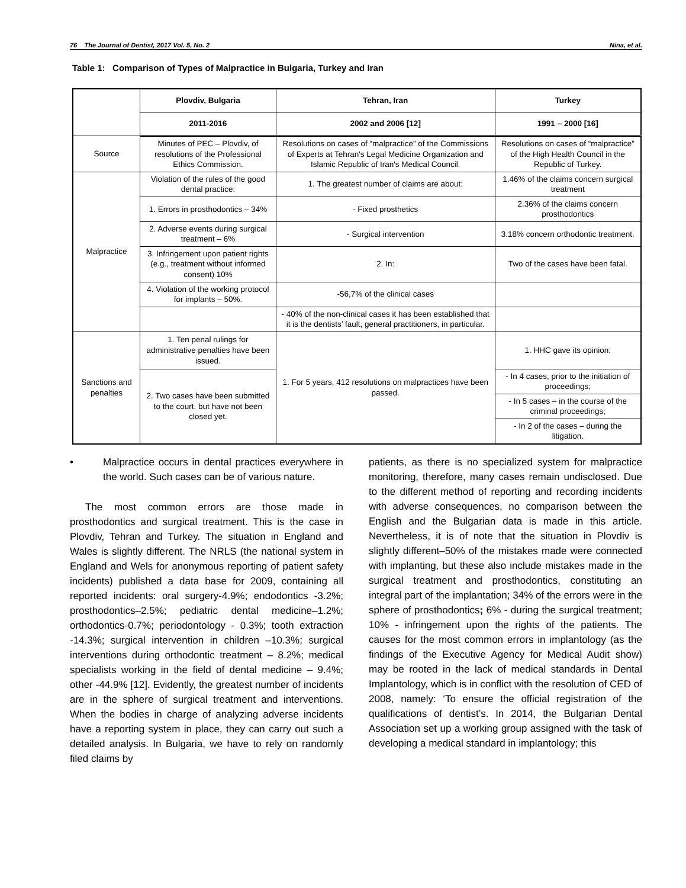76 The Journal of Dentist, 2017 Vol. 5, No. 2 Nina, et al.
Table 1: Comparison of Types of Malpractice in Bulgaria, Turkey and Iran
| | Plovdiv, Bulgaria | Tehran, Iran | Turkey |
| --- | --- | --- | --- |
| | 2011-2016 | 2002 and 2006 [12] | 1991 – 2000 [16] |
| Source | Minutes of PEC – Plovdiv, of resolutions of the Professional Ethics Commission. | Resolutions on cases of “malpractice” of the Commissions of Experts at Tehran's Legal Medicine Organization and Islamic Republic of Iran's Medical Council. | Resolutions on cases of “malpractice” of the High Health Council in the Republic of Turkey. |
| Malpractice | Violation of the rules of the good dental practice: | 1. The greatest number of claims are about: | 1.46% of the claims concern surgical treatment |
| | 1. Errors in prosthodontics – 34% | - Fixed prosthetics | 2.36% of the claims concern prosthodontics |
| | 2. Adverse events during surgical treatment – 6% | - Surgical intervention | 3.18% concern orthodontic treatment. |
| | 3. Infringement upon patient rights (e.g., treatment without informed consent) 10% | 2. In: | Two of the cases have been fatal. |
| | 4. Violation of the working protocol for implants – 50%. | -56,7% of the clinical cases | |
| | | - 40% of the non-clinical cases it has been established that it is the dentists’ fault, general practitioners, in particular. | |
| Sanctions and penalties | 1. Ten penal rulings for administrative penalties have been issued. | 1. For 5 years, 412 resolutions on malpractices have been passed. | 1. HHC gave its opinion: |
| | 2. Two cases have been submitted to the court, but have not been closed yet. | | - In 4 cases, prior to the initiation of proceedings; |
| | | | - In 5 cases – in the course of the criminal proceedings; |
| | | | - In 2 of the cases – during the litigation. |
• Malpractice occurs in dental practices everywhere in the world. Such cases can be of various nature.
The most common errors are those made in prosthodontics and surgical treatment. This is the case in Plovdiv, Tehran and Turkey. The situation in England and Wales is slightly different. The NRLS (the national system in England and Wels for anonymous reporting of patient safety incidents) published a data base for 2009, containing all reported incidents: oral surgery-4.9%; endodontics -3.2%; prosthodontics–2.5%; pediatric dental medicine–1.2%; orthodontics-0.7%; periodontology - 0.3%; tooth extraction -14.3%; surgical intervention in children –10.3%; surgical interventions during orthodontic treatment – 8.2%; medical specialists working in the field of dental medicine – 9.4%; other -44.9% [12]. Evidently, the greatest number of incidents are in the sphere of surgical treatment and interventions. When the bodies in charge of analyzing adverse incidents have a reporting system in place, they can carry out such a detailed analysis. In Bulgaria, we have to rely on randomly filed claims by
patients, as there is no specialized system for malpractice monitoring, therefore, many cases remain undisclosed. Due to the different method of reporting and recording incidents with adverse consequences, no comparison between the English and the Bulgarian data is made in this article. Nevertheless, it is of note that the situation in Plovdiv is slightly different–50% of the mistakes made were connected with implanting, but these also include mistakes made in the surgical treatment and prosthodontics, constituting an integral part of the implantation; 34% of the errors were in the sphere of prosthodontics; 6% - during the surgical treatment; 10% - infringement upon the rights of the patients. The causes for the most common errors in implantology (as the findings of the Executive Agency for Medical Audit show) may be rooted in the lack of medical standards in Dental Implantology, which is in conflict with the resolution of CED of 2008, namely: ‘To ensure the official registration of the qualifications of dentist’s. In 2014, the Bulgarian Dental Association set up a working group assigned with the task of developing a medical standard in implantology; this